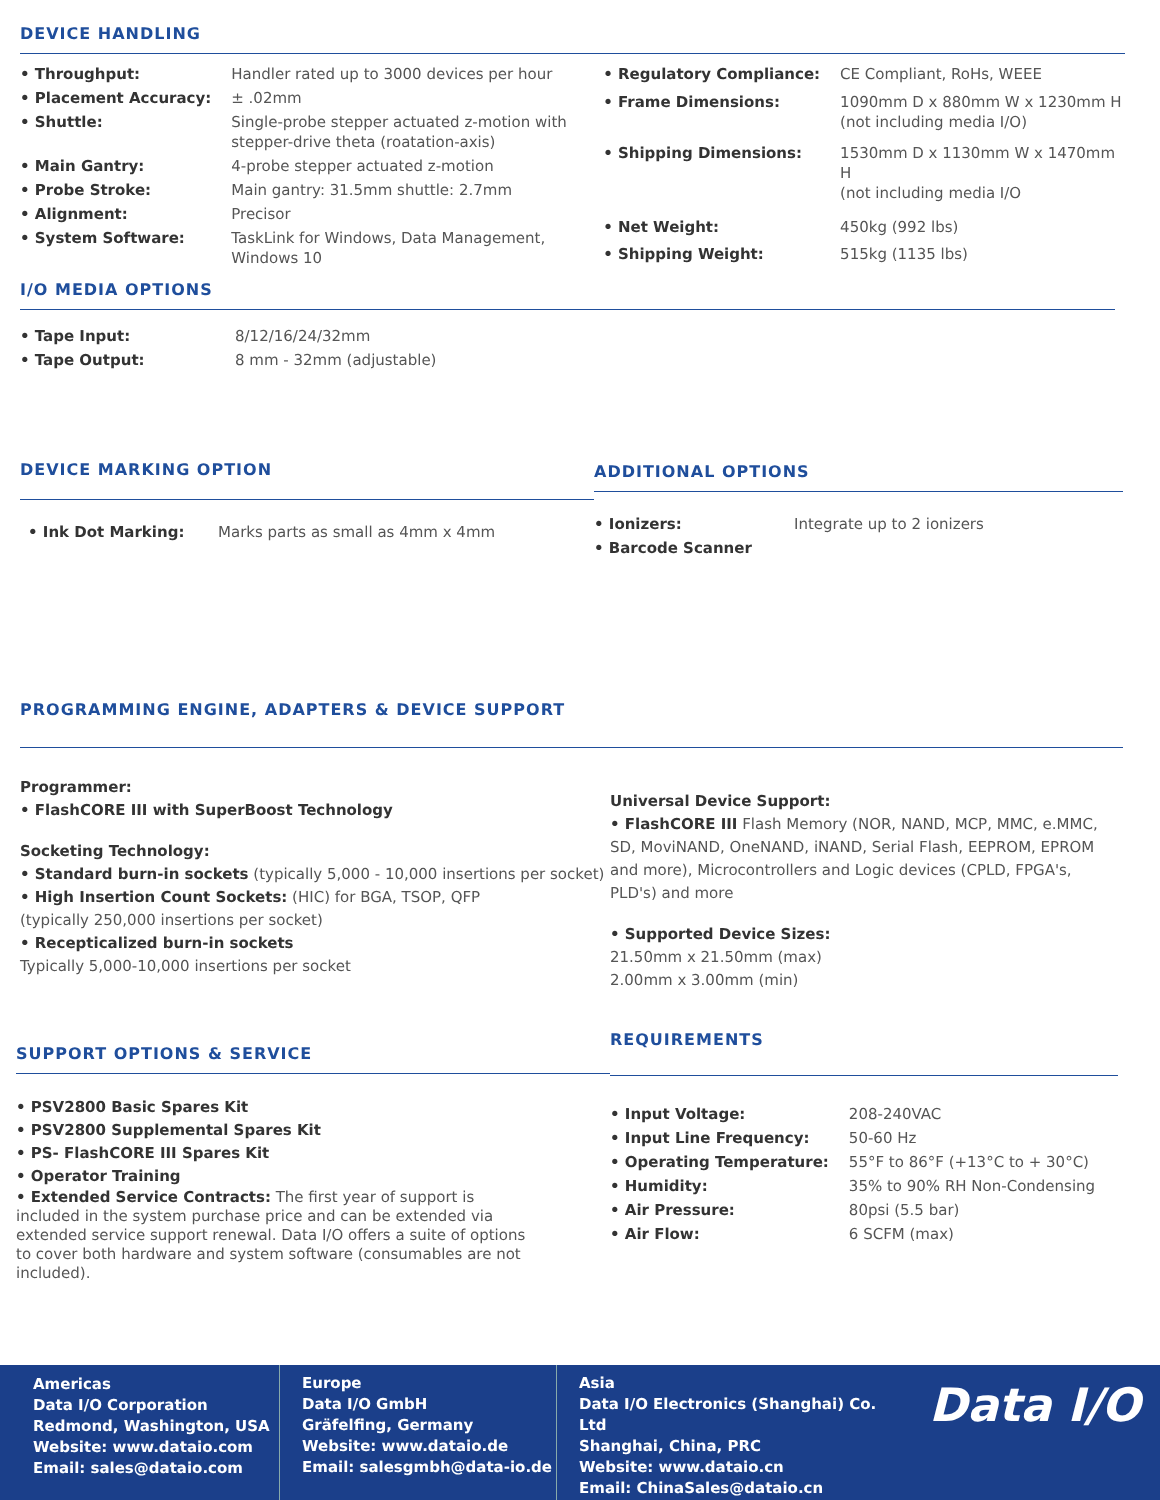DEVICE HANDLING
| • Throughput: | Handler rated up to 3000 devices per hour |
| • Placement Accuracy: | ± .02mm |
| • Shuttle: | Single-probe stepper actuated z-motion with stepper-drive theta (roatation-axis) |
| • Main Gantry: | 4-probe stepper actuated z-motion |
| • Probe Stroke: | Main gantry: 31.5mm shuttle: 2.7mm |
| • Alignment: | Precisor |
| • System Software: | TaskLink for Windows, Data Management, Windows 10 |
| • Regulatory Compliance: | CE Compliant, RoHs, WEEE |
| • Frame Dimensions: | 1090mm D x 880mm W x 1230mm H (not including media I/O) |
| • Shipping Dimensions: | 1530mm D x 1130mm W x 1470mm H (not including media I/O |
| • Net Weight: | 450kg (992 lbs) |
| • Shipping Weight: | 515kg (1135 lbs) |
I/O MEDIA OPTIONS
| • Tape Input: | 8/12/16/24/32mm |
| • Tape Output: | 8 mm - 32mm (adjustable) |
DEVICE MARKING OPTION
| • Ink Dot Marking: | Marks parts as small as 4mm x 4mm |
ADDITIONAL OPTIONS
| • Ionizers: | Integrate up to 2 ionizers |
| • Barcode Scanner | |
PROGRAMMING ENGINE, ADAPTERS & DEVICE SUPPORT
Programmer:
• FlashCORE III with SuperBoost Technology
Socketing Technology:
• Standard burn-in sockets (typically 5,000 - 10,000 insertions per socket)
• High Insertion Count Sockets: (HIC) for BGA, TSOP, QFP
(typically 250,000 insertions per socket)
• Recepticalized burn-in sockets
Typically 5,000-10,000 insertions per socket
Universal Device Support:
• FlashCORE III Flash Memory (NOR, NAND, MCP, MMC, e.MMC, SD, MoviNAND, OneNAND, iNAND, Serial Flash, EEPROM, EPROM and more), Microcontrollers and Logic devices (CPLD, FPGA's, PLD's) and more
• Supported Device Sizes:
21.50mm x 21.50mm (max)
2.00mm x 3.00mm (min)
SUPPORT OPTIONS & SERVICE
• PSV2800 Basic Spares Kit
• PSV2800 Supplemental Spares Kit
• PS- FlashCORE III Spares Kit
• Operator Training
• Extended Service Contracts: The first year of support is included in the system purchase price and can be extended via extended service support renewal. Data I/O offers a suite of options to cover both hardware and system software (consumables are not included).
REQUIREMENTS
| • Input Voltage: | 208-240VAC |
| • Input Line Frequency: | 50-60 Hz |
| • Operating Temperature: | 55°F to 86°F (+13°C to + 30°C) |
| • Humidity: | 35% to 90% RH Non-Condensing |
| • Air Pressure: | 80psi (5.5 bar) |
| • Air Flow: | 6 SCFM (max) |
Americas
Data I/O Corporation
Redmond, Washington, USA
Website: www.dataio.com
Email: sales@dataio.com
Europe
Data I/O GmbH
Gräfelfing, Germany
Website: www.dataio.de
Email: salesgmbh@data-io.de
Asia
Data I/O Electronics (Shanghai) Co. Ltd
Shanghai, China, PRC
Website: www.dataio.cn
Email: ChinaSales@dataio.cn
Data I/O